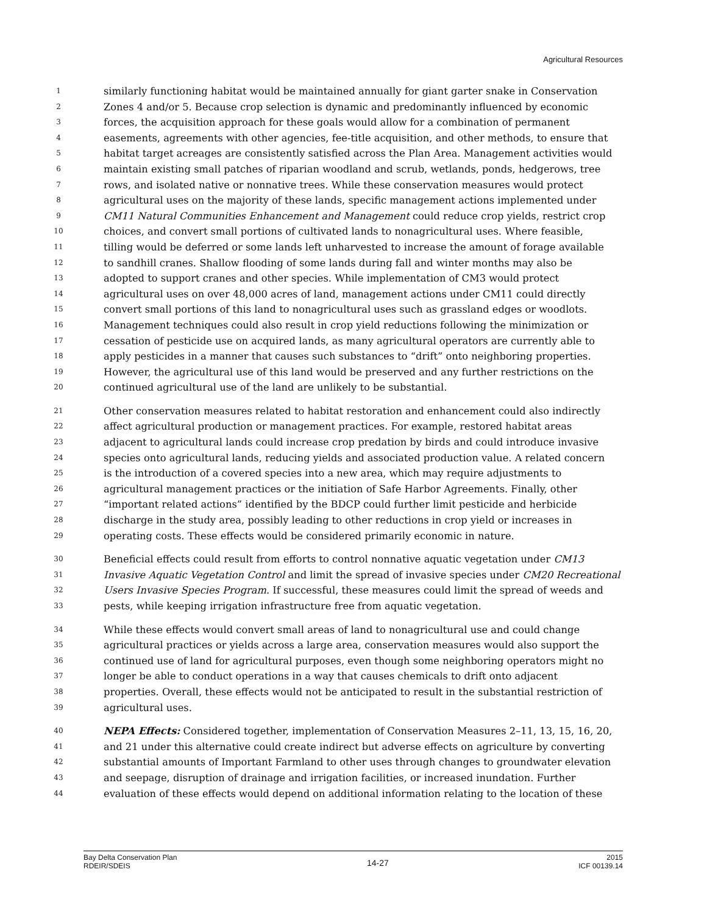Agricultural Resources
1 similarly functioning habitat would be maintained annually for giant garter snake in Conservation
2 Zones 4 and/or 5. Because crop selection is dynamic and predominantly influenced by economic
3 forces, the acquisition approach for these goals would allow for a combination of permanent
4 easements, agreements with other agencies, fee-title acquisition, and other methods, to ensure that
5 habitat target acreages are consistently satisfied across the Plan Area. Management activities would
6 maintain existing small patches of riparian woodland and scrub, wetlands, ponds, hedgerows, tree
7 rows, and isolated native or nonnative trees. While these conservation measures would protect
8 agricultural uses on the majority of these lands, specific management actions implemented under
9 CM11 Natural Communities Enhancement and Management could reduce crop yields, restrict crop
10 choices, and convert small portions of cultivated lands to nonagricultural uses. Where feasible,
11 tilling would be deferred or some lands left unharvested to increase the amount of forage available
12 to sandhill cranes. Shallow flooding of some lands during fall and winter months may also be
13 adopted to support cranes and other species. While implementation of CM3 would protect
14 agricultural uses on over 48,000 acres of land, management actions under CM11 could directly
15 convert small portions of this land to nonagricultural uses such as grassland edges or woodlots.
16 Management techniques could also result in crop yield reductions following the minimization or
17 cessation of pesticide use on acquired lands, as many agricultural operators are currently able to
18 apply pesticides in a manner that causes such substances to “drift” onto neighboring properties.
19 However, the agricultural use of this land would be preserved and any further restrictions on the
20 continued agricultural use of the land are unlikely to be substantial.
21 Other conservation measures related to habitat restoration and enhancement could also indirectly
22 affect agricultural production or management practices. For example, restored habitat areas
23 adjacent to agricultural lands could increase crop predation by birds and could introduce invasive
24 species onto agricultural lands, reducing yields and associated production value. A related concern
25 is the introduction of a covered species into a new area, which may require adjustments to
26 agricultural management practices or the initiation of Safe Harbor Agreements. Finally, other
27 “important related actions” identified by the BDCP could further limit pesticide and herbicide
28 discharge in the study area, possibly leading to other reductions in crop yield or increases in
29 operating costs. These effects would be considered primarily economic in nature.
30 Beneficial effects could result from efforts to control nonnative aquatic vegetation under CM13
31 Invasive Aquatic Vegetation Control and limit the spread of invasive species under CM20 Recreational
32 Users Invasive Species Program. If successful, these measures could limit the spread of weeds and
33 pests, while keeping irrigation infrastructure free from aquatic vegetation.
34 While these effects would convert small areas of land to nonagricultural use and could change
35 agricultural practices or yields across a large area, conservation measures would also support the
36 continued use of land for agricultural purposes, even though some neighboring operators might no
37 longer be able to conduct operations in a way that causes chemicals to drift onto adjacent
38 properties. Overall, these effects would not be anticipated to result in the substantial restriction of
39 agricultural uses.
40 NEPA Effects: Considered together, implementation of Conservation Measures 2–11, 13, 15, 16, 20,
41 and 21 under this alternative could create indirect but adverse effects on agriculture by converting
42 substantial amounts of Important Farmland to other uses through changes to groundwater elevation
43 and seepage, disruption of drainage and irrigation facilities, or increased inundation. Further
44 evaluation of these effects would depend on additional information relating to the location of these
Bay Delta Conservation Plan
RDEIR/SDEIS
14-27
2015
ICF 00139.14